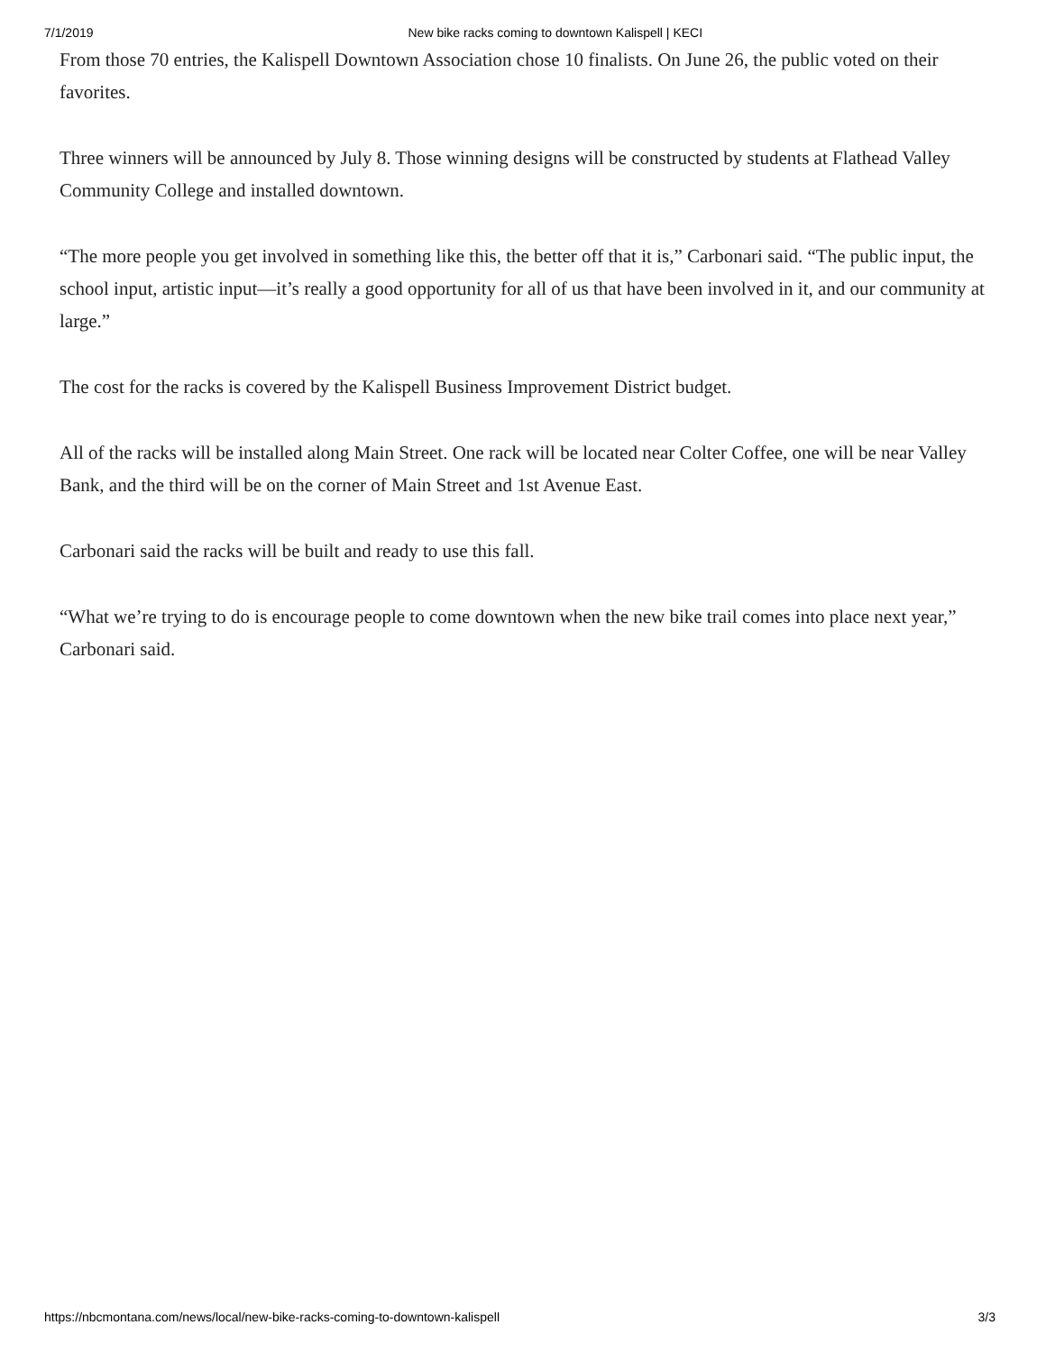7/1/2019 New bike racks coming to downtown Kalispell | KECI
From those 70 entries, the Kalispell Downtown Association chose 10 finalists. On June 26, the public voted on their favorites.
Three winners will be announced by July 8. Those winning designs will be constructed by students at Flathead Valley Community College and installed downtown.
“The more people you get involved in something like this, the better off that it is,” Carbonari said. “The public input, the school input, artistic input—it’s really a good opportunity for all of us that have been involved in it, and our community at large.”
The cost for the racks is covered by the Kalispell Business Improvement District budget.
All of the racks will be installed along Main Street. One rack will be located near Colter Coffee, one will be near Valley Bank, and the third will be on the corner of Main Street and 1st Avenue East.
Carbonari said the racks will be built and ready to use this fall.
“What we’re trying to do is encourage people to come downtown when the new bike trail comes into place next year,” Carbonari said.
https://nbcmontana.com/news/local/new-bike-racks-coming-to-downtown-kalispell 3/3